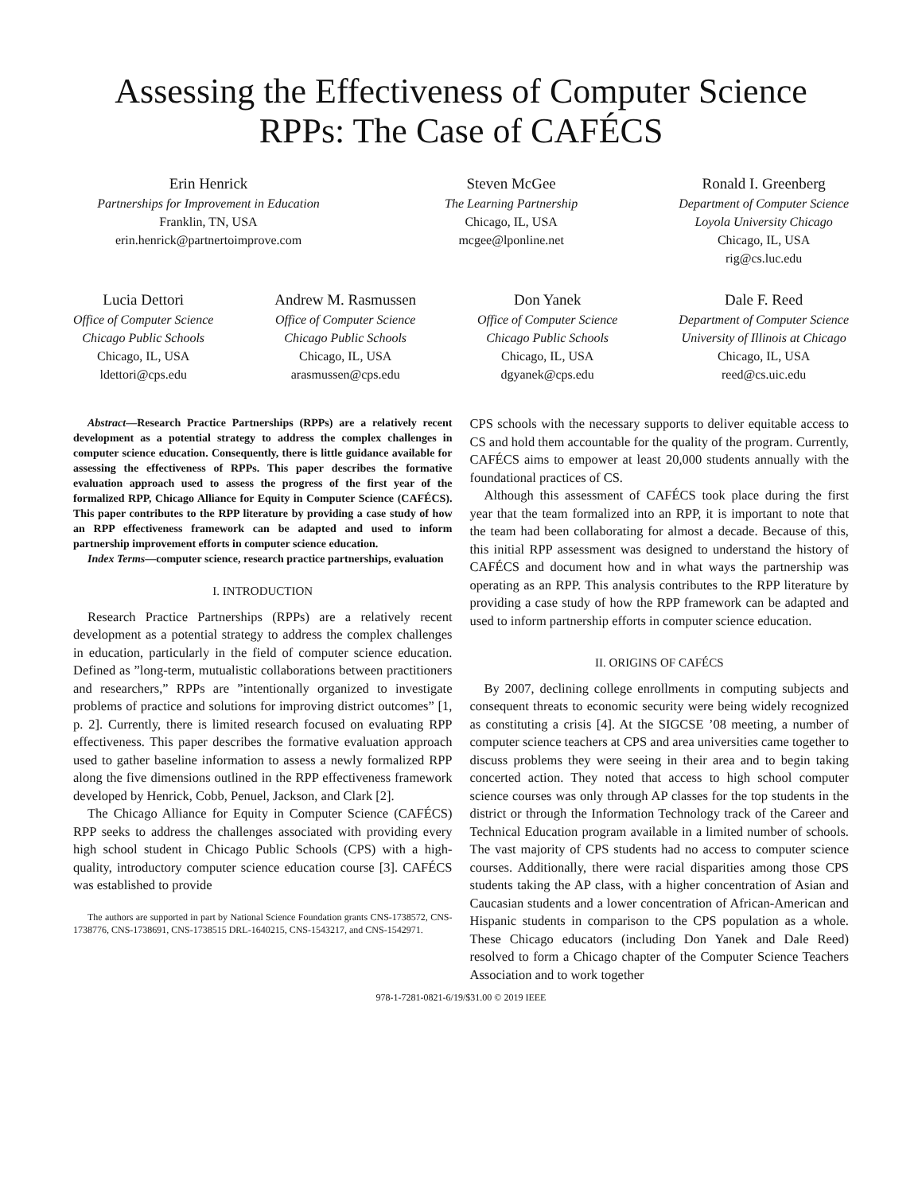Assessing the Effectiveness of Computer Science
RPPs: The Case of CAFÉCS
Erin Henrick
Partnerships for Improvement in Education
Franklin, TN, USA
erin.henrick@partnertoimprove.com
Steven McGee
The Learning Partnership
Chicago, IL, USA
mcgee@lponline.net
Ronald I. Greenberg
Department of Computer Science
Loyola University Chicago
Chicago, IL, USA
rig@cs.luc.edu
Lucia Dettori
Office of Computer Science
Chicago Public Schools
Chicago, IL, USA
ldettori@cps.edu
Andrew M. Rasmussen
Office of Computer Science
Chicago Public Schools
Chicago, IL, USA
arasmussen@cps.edu
Don Yanek
Office of Computer Science
Chicago Public Schools
Chicago, IL, USA
dgyanek@cps.edu
Dale F. Reed
Department of Computer Science
University of Illinois at Chicago
Chicago, IL, USA
reed@cs.uic.edu
Abstract—Research Practice Partnerships (RPPs) are a relatively recent development as a potential strategy to address the complex challenges in computer science education. Consequently, there is little guidance available for assessing the effectiveness of RPPs. This paper describes the formative evaluation approach used to assess the progress of the first year of the formalized RPP, Chicago Alliance for Equity in Computer Science (CAFÉCS). This paper contributes to the RPP literature by providing a case study of how an RPP effectiveness framework can be adapted and used to inform partnership improvement efforts in computer science education.
Index Terms—computer science, research practice partnerships, evaluation
I. INTRODUCTION
Research Practice Partnerships (RPPs) are a relatively recent development as a potential strategy to address the complex challenges in education, particularly in the field of computer science education. Defined as ”long-term, mutualistic collaborations between practitioners and researchers,” RPPs are ”intentionally organized to investigate problems of practice and solutions for improving district outcomes” [1, p. 2]. Currently, there is limited research focused on evaluating RPP effectiveness. This paper describes the formative evaluation approach used to gather baseline information to assess a newly formalized RPP along the five dimensions outlined in the RPP effectiveness framework developed by Henrick, Cobb, Penuel, Jackson, and Clark [2].
The Chicago Alliance for Equity in Computer Science (CAFÉCS) RPP seeks to address the challenges associated with providing every high school student in Chicago Public Schools (CPS) with a high-quality, introductory computer science education course [3]. CAFÉCS was established to provide
The authors are supported in part by National Science Foundation grants CNS-1738572, CNS-1738776, CNS-1738691, CNS-1738515 DRL-1640215, CNS-1543217, and CNS-1542971.
CPS schools with the necessary supports to deliver equitable access to CS and hold them accountable for the quality of the program. Currently, CAFÉCS aims to empower at least 20,000 students annually with the foundational practices of CS.
Although this assessment of CAFÉCS took place during the first year that the team formalized into an RPP, it is important to note that the team had been collaborating for almost a decade. Because of this, this initial RPP assessment was designed to understand the history of CAFÉCS and document how and in what ways the partnership was operating as an RPP. This analysis contributes to the RPP literature by providing a case study of how the RPP framework can be adapted and used to inform partnership efforts in computer science education.
II. ORIGINS OF CAFÉCS
By 2007, declining college enrollments in computing subjects and consequent threats to economic security were being widely recognized as constituting a crisis [4]. At the SIGCSE ’08 meeting, a number of computer science teachers at CPS and area universities came together to discuss problems they were seeing in their area and to begin taking concerted action. They noted that access to high school computer science courses was only through AP classes for the top students in the district or through the Information Technology track of the Career and Technical Education program available in a limited number of schools. The vast majority of CPS students had no access to computer science courses. Additionally, there were racial disparities among those CPS students taking the AP class, with a higher concentration of Asian and Caucasian students and a lower concentration of African-American and Hispanic students in comparison to the CPS population as a whole. These Chicago educators (including Don Yanek and Dale Reed) resolved to form a Chicago chapter of the Computer Science Teachers Association and to work together
978-1-7281-0821-6/19/$31.00 © 2019 IEEE